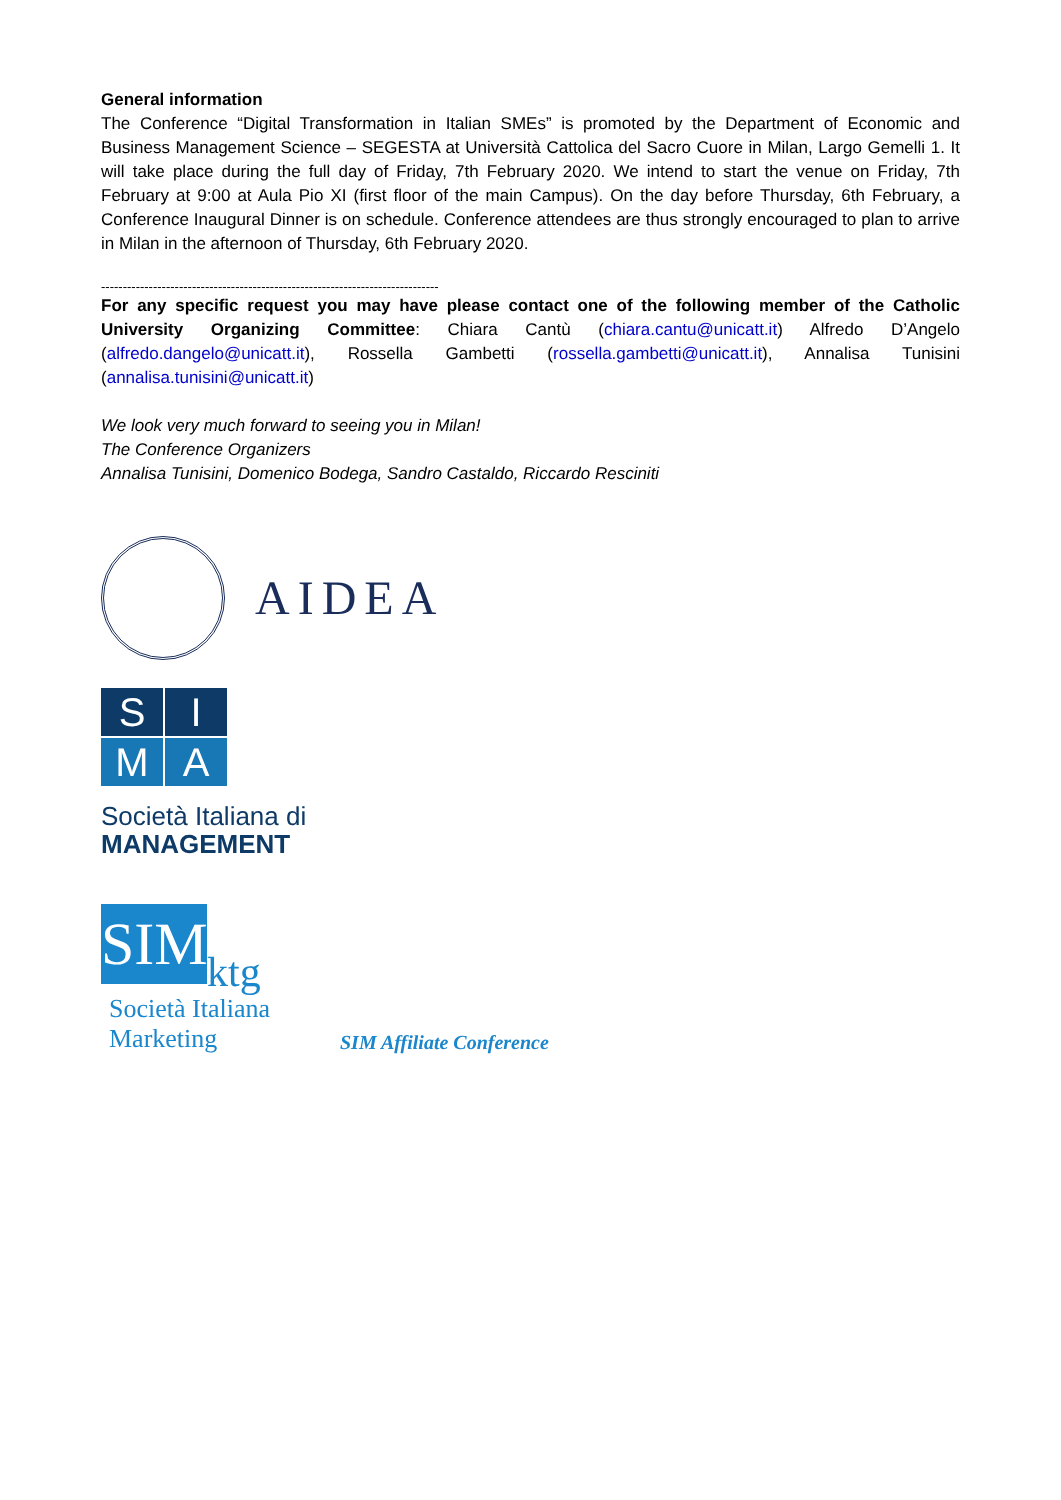General information
The Conference “Digital Transformation in Italian SMEs” is promoted by the Department of Economic and Business Management Science – SEGESTA at Università Cattolica del Sacro Cuore in Milan, Largo Gemelli 1. It will take place during the full day of Friday, 7th February 2020. We intend to start the venue on Friday, 7th February at 9:00 at Aula Pio XI (first floor of the main Campus). On the day before Thursday, 6th February, a Conference Inaugural Dinner is on schedule. Conference attendees are thus strongly encouraged to plan to arrive in Milan in the afternoon of Thursday, 6th February 2020.
------------------------------------------------------------------------------
For any specific request you may have please contact one of the following member of the Catholic University Organizing Committee: Chiara Cantù (chiara.cantu@unicatt.it) Alfredo D’Angelo (alfredo.dangelo@unicatt.it), Rossella Gambetti (rossella.gambetti@unicatt.it), Annalisa Tunisini (annalisa.tunisini@unicatt.it)
We look very much forward to seeing you in Milan!
The Conference Organizers
Annalisa Tunisini, Domenico Bodega, Sandro Castaldo, Riccardo Resciniti
AIDEA
S
I
M
A
Società Italiana di
MANAGEMENT
SIM
ktg
Società Italiana
Marketing
SIM Affiliate Conference